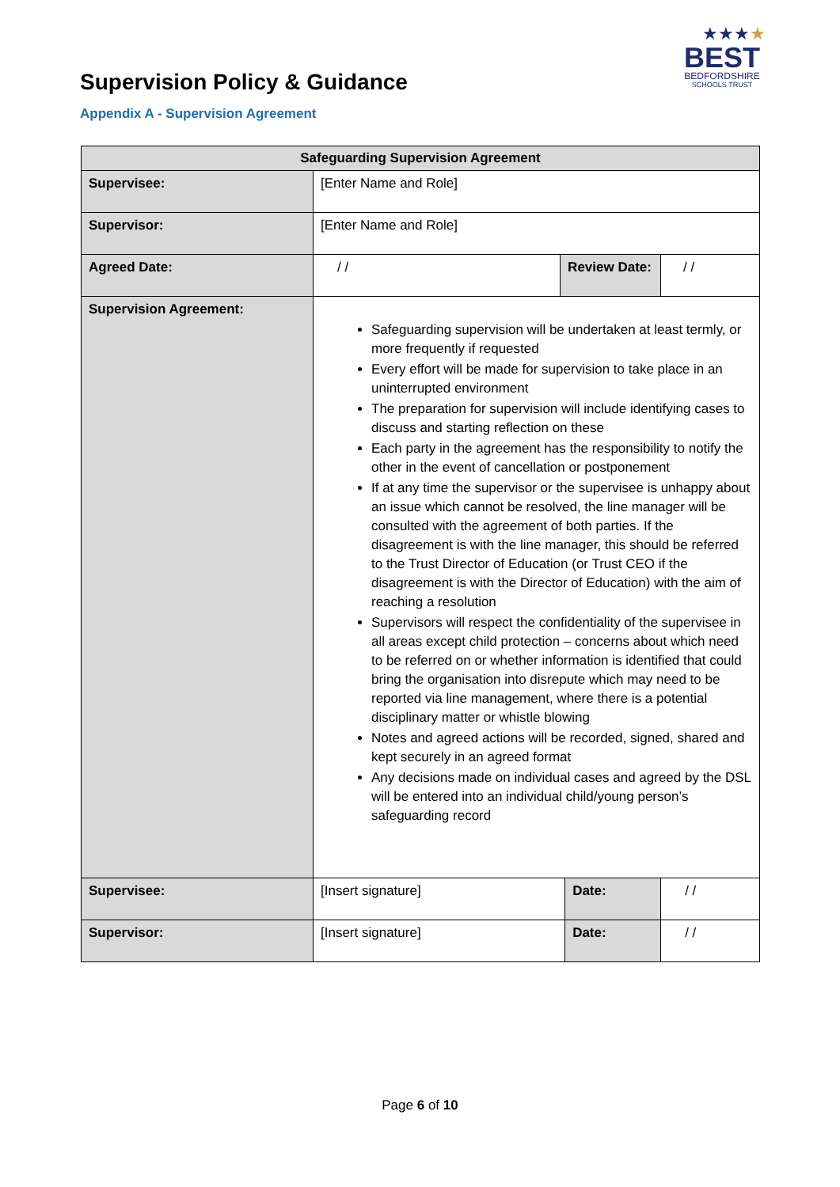Supervision Policy & Guidance
★★★★
BEST
BEDFORDSHIRE
SCHOOLS TRUST
Appendix A - Supervision Agreement
| Safeguarding Supervision Agreement | | | | |
| --- | --- | --- | --- | --- |
| Supervisee: | [Enter Name and Role] | | | |
| Supervisor: | [Enter Name and Role] | | | |
| Agreed Date: | / / | Review Date: | | / / |
| Supervision Agreement: | Safeguarding supervision will be undertaken at least termly, or more frequently if requested Every effort will be made for supervision to take place in an uninterrupted environment The preparation for supervision will include identifying cases to discuss and starting reflection on these Each party in the agreement has the responsibility to notify the other in the event of cancellation or postponement If at any time the supervisor or the supervisee is unhappy about an issue which cannot be resolved, the line manager will be consulted with the agreement of both parties. If the disagreement is with the line manager, this should be referred to the Trust Director of Education (or Trust CEO if the disagreement is with the Director of Education) with the aim of reaching a resolution Supervisors will respect the confidentiality of the supervisee in all areas except child protection – concerns about which need to be referred on or whether information is identified that could bring the organisation into disrepute which may need to be reported via line management, where there is a potential disciplinary matter or whistle blowing Notes and agreed actions will be recorded, signed, shared and kept securely in an agreed format Any decisions made on individual cases and agreed by the DSL will be entered into an individual child/young person’s safeguarding record | | | |
| Supervisee: | [Insert signature] | | Date: | / / |
| Supervisor: | [Insert signature] | | Date: | / / |
Page 6 of 10